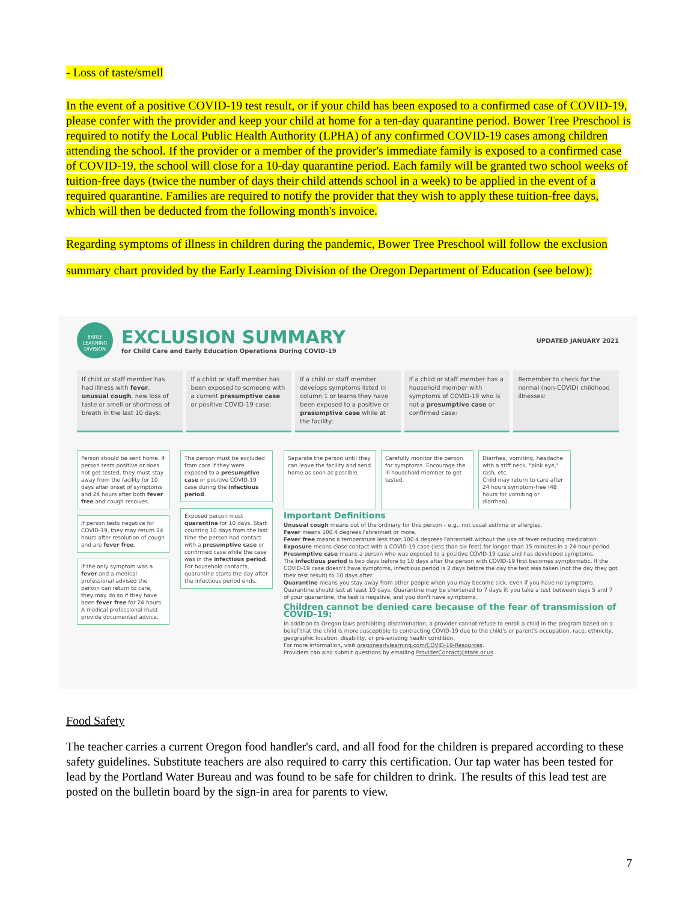- Loss of taste/smell
In the event of a positive COVID-19 test result, or if your child has been exposed to a confirmed case of COVID-19, please confer with the provider and keep your child at home for a ten-day quarantine period. Bower Tree Preschool is required to notify the Local Public Health Authority (LPHA) of any confirmed COVID-19 cases among children attending the school. If the provider or a member of the provider's immediate family is exposed to a confirmed case of COVID-19, the school will close for a 10-day quarantine period. Each family will be granted two school weeks of tuition-free days (twice the number of days their child attends school in a week) to be applied in the event of a required quarantine. Families are required to notify the provider that they wish to apply these tuition-free days, which will then be deducted from the following month's invoice.
Regarding symptoms of illness in children during the pandemic, Bower Tree Preschool will follow the exclusion summary chart provided by the Early Learning Division of the Oregon Department of Education (see below):
EARLY LEARNING DIVISION
EXCLUSION SUMMARY
for Child Care and Early Education Operations During COVID-19
UPDATED JANUARY 2021
If child or staff member has had illness with fever, unusual cough, new loss of taste or smell or shortness of breath in the last 10 days:
If a child or staff member has been exposed to someone with a current presumptive case or positive COVID-19 case:
If a child or staff member develops symptoms listed in column 1 or learns they have been exposed to a positive or presumptive case while at the facility:
If a child or staff member has a household member with symptoms of COVID-19 who is not a presumptive case or confirmed case:
Remember to check for the normal (non-COVID) childhood illnesses:
Person should be sent home. If person tests positive or does not get tested, they must stay away from the facility for 10 days after onset of symptoms and 24 hours after both fever free and cough resolves.
If person tests negative for COVID-19, they may return 24 hours after resolution of cough and are fever free.
If the only symptom was a fever and a medical professional advised the person can return to care, they may do so if they have been fever free for 24 hours. A medical professional must provide documented advice.
The person must be excluded from care if they were exposed to a presumptive case or positive COVID-19 case during the infectious period.
Exposed person must quarantine for 10 days. Start counting 10 days from the last time the person had contact with a presumptive case or confirmed case while the case was in the infectious period. For household contacts, quarantine starts the day after the infectious period ends.
Separate the person until they can leave the facility and send home as soon as possible.
Carefully monitor the person for symptoms. Encourage the ill household member to get tested.
Diarrhea, vomiting, headache with a stiff neck, "pink eye," rash, etc.
Child may return to care after 24 hours symptom-free (48 hours for vomiting or diarrhea).
Important Definitions
Unusual cough means out of the ordinary for this person – e.g., not usual asthma or allergies.
Fever means 100.4 degrees Fahrenheit or more.
Fever free means a temperature less than 100.4 degrees Fahrenheit without the use of fever reducing medication.
Exposure means close contact with a COVID-19 case (less than six feet) for longer than 15 minutes in a 24-hour period.
Presumptive case means a person who was exposed to a positive COVID-19 case and has developed symptoms.
The infectious period is two days before to 10 days after the person with COVID-19 first becomes symptomatic. If the COVID-19 case doesn't have symptoms, infectious period is 2 days before the day the test was taken (not the day they got their test result) to 10 days after.
Quarantine means you stay away from other people when you may become sick, even if you have no symptoms. Quarantine should last at least 10 days. Quarantine may be shortened to 7 days if: you take a test between days 5 and 7 of your quarantine, the test is negative, and you don't have symptoms.
Children cannot be denied care because of the fear of transmission of COVID-19:
In addition to Oregon laws prohibiting discrimination, a provider cannot refuse to enroll a child in the program based on a belief that the child is more susceptible to contracting COVID-19 due to the child's or parent's occupation, race, ethnicity, geographic location, disability, or pre-existing health condition.
For more information, visit oregonearlylearning.com/COVID-19-Resources.
Providers can also submit questions by emailing ProviderContact@state.or.us.
Food Safety
The teacher carries a current Oregon food handler's card, and all food for the children is prepared according to these safety guidelines. Substitute teachers are also required to carry this certification. Our tap water has been tested for lead by the Portland Water Bureau and was found to be safe for children to drink. The results of this lead test are posted on the bulletin board by the sign-in area for parents to view.
7